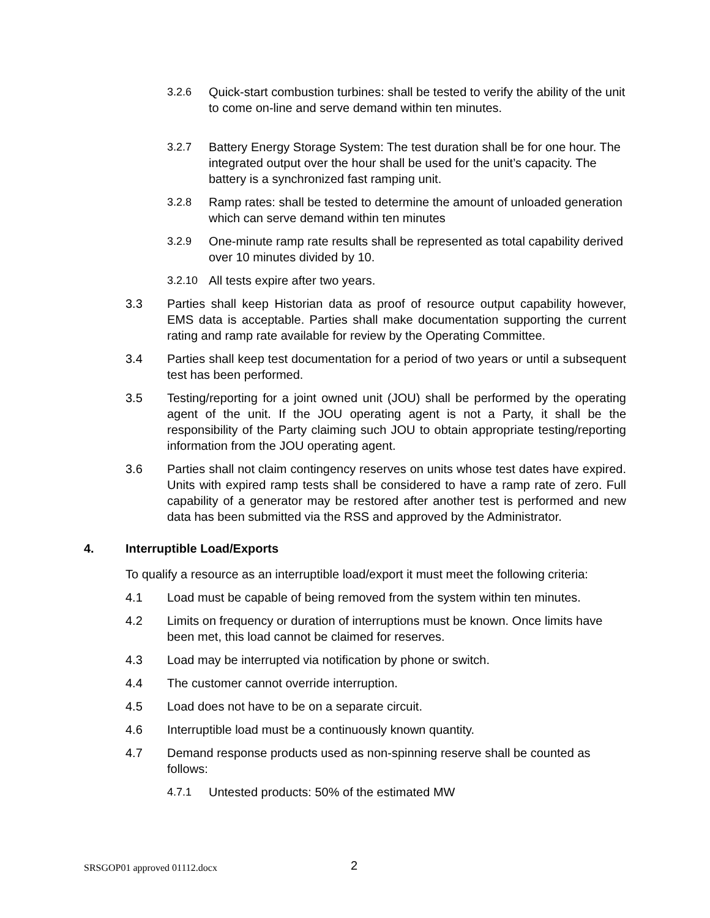3.2.6 Quick-start combustion turbines: shall be tested to verify the ability of the unit to come on-line and serve demand within ten minutes.
3.2.7 Battery Energy Storage System: The test duration shall be for one hour. The integrated output over the hour shall be used for the unit’s capacity. The battery is a synchronized fast ramping unit.
3.2.8 Ramp rates: shall be tested to determine the amount of unloaded generation which can serve demand within ten minutes
3.2.9 One-minute ramp rate results shall be represented as total capability derived over 10 minutes divided by 10.
3.2.10 All tests expire after two years.
3.3 Parties shall keep Historian data as proof of resource output capability however, EMS data is acceptable. Parties shall make documentation supporting the current rating and ramp rate available for review by the Operating Committee.
3.4 Parties shall keep test documentation for a period of two years or until a subsequent test has been performed.
3.5 Testing/reporting for a joint owned unit (JOU) shall be performed by the operating agent of the unit. If the JOU operating agent is not a Party, it shall be the responsibility of the Party claiming such JOU to obtain appropriate testing/reporting information from the JOU operating agent.
3.6 Parties shall not claim contingency reserves on units whose test dates have expired. Units with expired ramp tests shall be considered to have a ramp rate of zero. Full capability of a generator may be restored after another test is performed and new data has been submitted via the RSS and approved by the Administrator.
4. Interruptible Load/Exports
To qualify a resource as an interruptible load/export it must meet the following criteria:
4.1 Load must be capable of being removed from the system within ten minutes.
4.2 Limits on frequency or duration of interruptions must be known. Once limits have been met, this load cannot be claimed for reserves.
4.3 Load may be interrupted via notification by phone or switch.
4.4 The customer cannot override interruption.
4.5 Load does not have to be on a separate circuit.
4.6 Interruptible load must be a continuously known quantity.
4.7 Demand response products used as non-spinning reserve shall be counted as follows:
4.7.1 Untested products: 50% of the estimated MW
SRSGOP01 approved 01112.docx 2